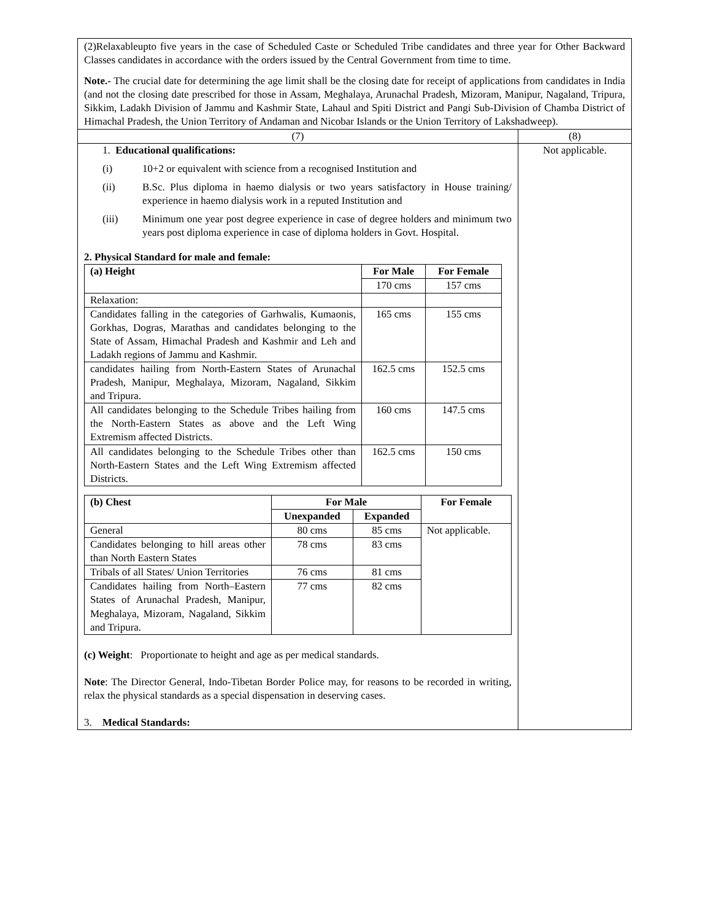| (2)Relaxableupto five years in the case of Scheduled Caste or Scheduled Tribe candidates and three year for Other Backward Classes candidates in accordance with the orders issued by the Central Government from time to time. Note.- The crucial date for determining the age limit shall be the closing date for receipt of applications from candidates in India (and not the closing date prescribed for those in Assam, Meghalaya, Arunachal Pradesh, Mizoram, Manipur, Nagaland, Tripura, Sikkim, Ladakh Division of Jammu and Kashmir State, Lahaul and Spiti District and Pangi Sub-Division of Chamba District of Himachal Pradesh, the Union Territory of Andaman and Nicobar Islands or the Union Territory of Lakshadweep). | |
| (7) | (8) |
| 1. Educational qualifications: (i) 10+2 or equivalent with science from a recognised Institution and (ii) B.Sc. Plus diploma in haemo dialysis or two years satisfactory in House training/ experience in haemo dialysis work in a reputed Institution and (iii) Minimum one year post degree experience in case of degree holders and minimum two years post diploma experience in case of diploma holders in Govt. Hospital. 2. Physical Standard for male and female: / (a) Height / For Male / For Female / / / 170 cms / 157 cms / / Relaxation: / / / / Candidates falling in the categories of Garhwalis, Kumaonis, Gorkhas, Dogras, Marathas and candidates belonging to the State of Assam, Himachal Pradesh and Kashmir and Leh and Ladakh regions of Jammu and Kashmir. / 165 cms / 155 cms / / candidates hailing from North-Eastern States of Arunachal Pradesh, Manipur, Meghalaya, Mizoram, Nagaland, Sikkim and Tripura. / 162.5 cms / 152.5 cms / / All candidates belonging to the Schedule Tribes hailing from the North-Eastern States as above and the Left Wing Extremism affected Districts. / 160 cms / 147.5 cms / / All candidates belonging to the Schedule Tribes other than North-Eastern States and the Left Wing Extremism affected Districts. / 162.5 cms / 150 cms / / (b) Chest / For Male / / For Female / / / Unexpanded / Expanded / / / General / 80 cms / 85 cms / Not applicable. / / Candidates belonging to hill areas other than North Eastern States / 78 cms / 83 cms / / / Tribals of all States/ Union Territories / 76 cms / 81 cms / / / Candidates hailing from North–Eastern States of Arunachal Pradesh, Manipur, Meghalaya, Mizoram, Nagaland, Sikkim and Tripura. / 77 cms / 82 cms / / (c) Weight : Proportionate to height and age as per medical standards. Note : The Director General, Indo-Tibetan Border Police may, for reasons to be recorded in writing, relax the physical standards as a special dispensation in deserving cases. 3. Medical Standards: | Not applicable. |